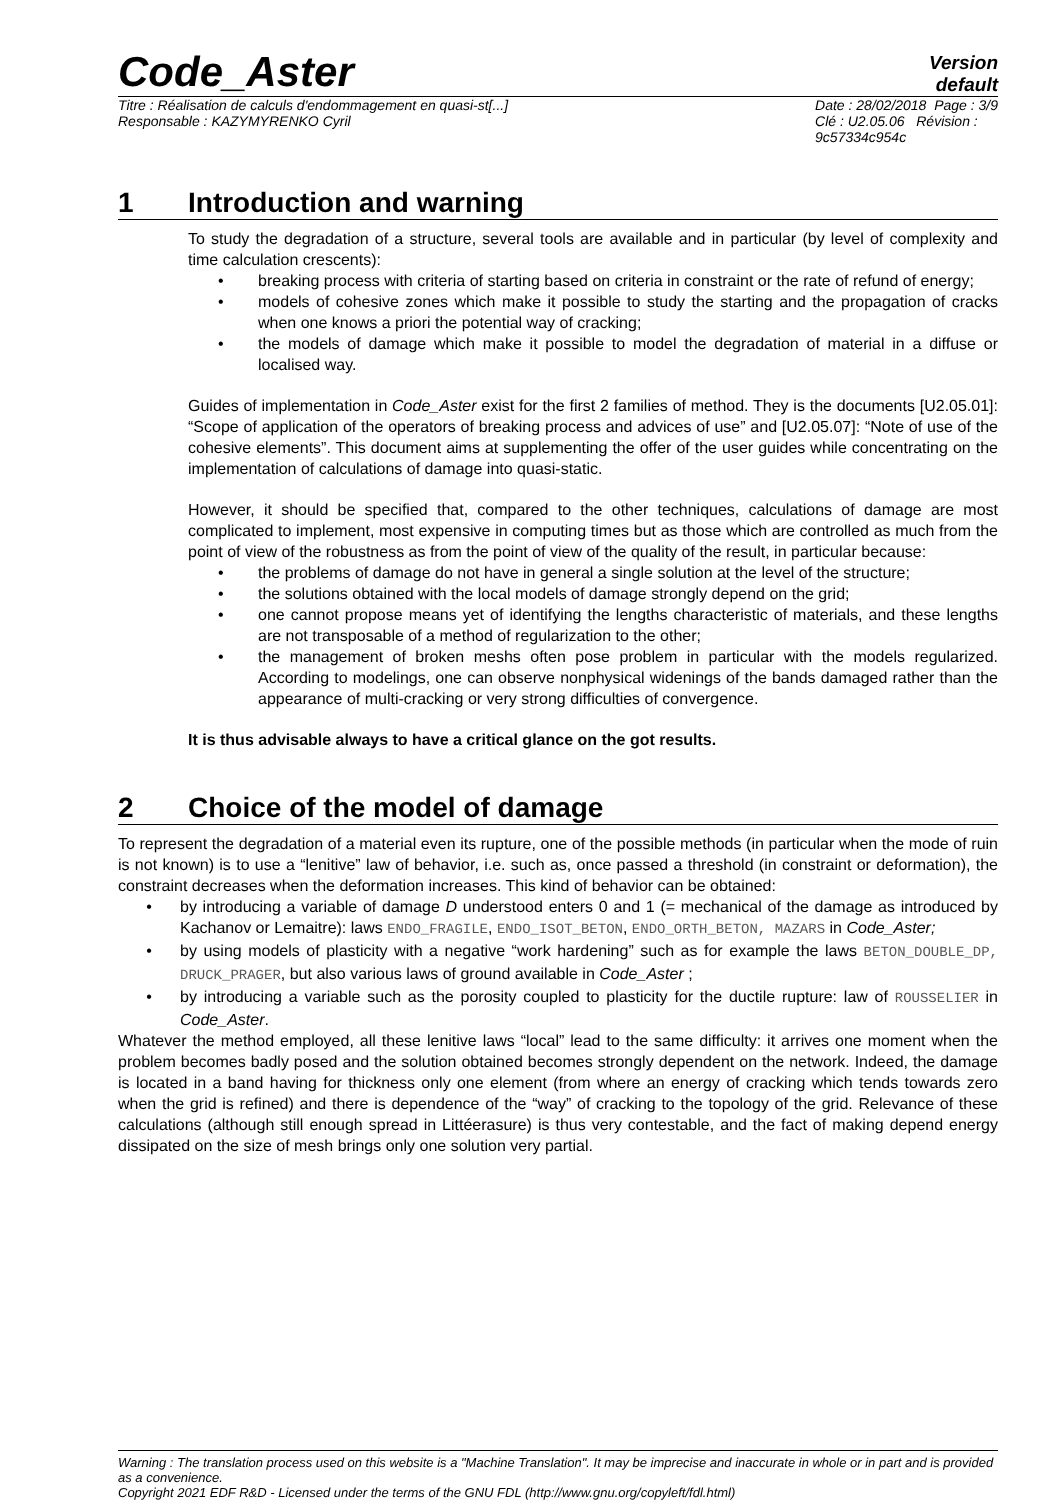Code_Aster
Version
default
Titre : Réalisation de calculs d'endommagement en quasi-st[...]
Responsable : KAZYMYRENKO Cyril
Date : 28/02/2018 Page : 3/9
Clé : U2.05.06 Révision :
9c57334c954c
1 Introduction and warning
To study the degradation of a structure, several tools are available and in particular (by level of complexity and time calculation crescents):
• breaking process with criteria of starting based on criteria in constraint or the rate of refund of energy;
• models of cohesive zones which make it possible to study the starting and the propagation of cracks when one knows a priori the potential way of cracking;
• the models of damage which make it possible to model the degradation of material in a diffuse or localised way.
Guides of implementation in Code_Aster exist for the first 2 families of method. They is the documents [U2.05.01]: “Scope of application of the operators of breaking process and advices of use” and [U2.05.07]: “Note of use of the cohesive elements”. This document aims at supplementing the offer of the user guides while concentrating on the implementation of calculations of damage into quasi-static.
However, it should be specified that, compared to the other techniques, calculations of damage are most complicated to implement, most expensive in computing times but as those which are controlled as much from the point of view of the robustness as from the point of view of the quality of the result, in particular because:
• the problems of damage do not have in general a single solution at the level of the structure;
• the solutions obtained with the local models of damage strongly depend on the grid;
• one cannot propose means yet of identifying the lengths characteristic of materials, and these lengths are not transposable of a method of regularization to the other;
• the management of broken meshs often pose problem in particular with the models regularized. According to modelings, one can observe nonphysical widenings of the bands damaged rather than the appearance of multi-cracking or very strong difficulties of convergence.
It is thus advisable always to have a critical glance on the got results.
2 Choice of the model of damage
To represent the degradation of a material even its rupture, one of the possible methods (in particular when the mode of ruin is not known) is to use a “lenitive” law of behavior, i.e. such as, once passed a threshold (in constraint or deformation), the constraint decreases when the deformation increases. This kind of behavior can be obtained:
• by introducing a variable of damage D understood enters 0 and 1 (= mechanical of the damage as introduced by Kachanov or Lemaitre): laws ENDO_FRAGILE, ENDO_ISOT_BETON, ENDO_ORTH_BETON, MAZARS in Code_Aster;
• by using models of plasticity with a negative “work hardening” such as for example the laws BETON_DOUBLE_DP, DRUCK_PRAGER, but also various laws of ground available in Code_Aster ;
• by introducing a variable such as the porosity coupled to plasticity for the ductile rupture: law of ROUSSELIER in Code_Aster.
Whatever the method employed, all these lenitive laws “local” lead to the same difficulty: it arrives one moment when the problem becomes badly posed and the solution obtained becomes strongly dependent on the network. Indeed, the damage is located in a band having for thickness only one element (from where an energy of cracking which tends towards zero when the grid is refined) and there is dependence of the “way” of cracking to the topology of the grid. Relevance of these calculations (although still enough spread in Littéerasure) is thus very contestable, and the fact of making depend energy dissipated on the size of mesh brings only one solution very partial.
Warning : The translation process used on this website is a "Machine Translation". It may be imprecise and inaccurate in whole or in part and is provided as a convenience.
Copyright 2021 EDF R&D - Licensed under the terms of the GNU FDL (http://www.gnu.org/copyleft/fdl.html)